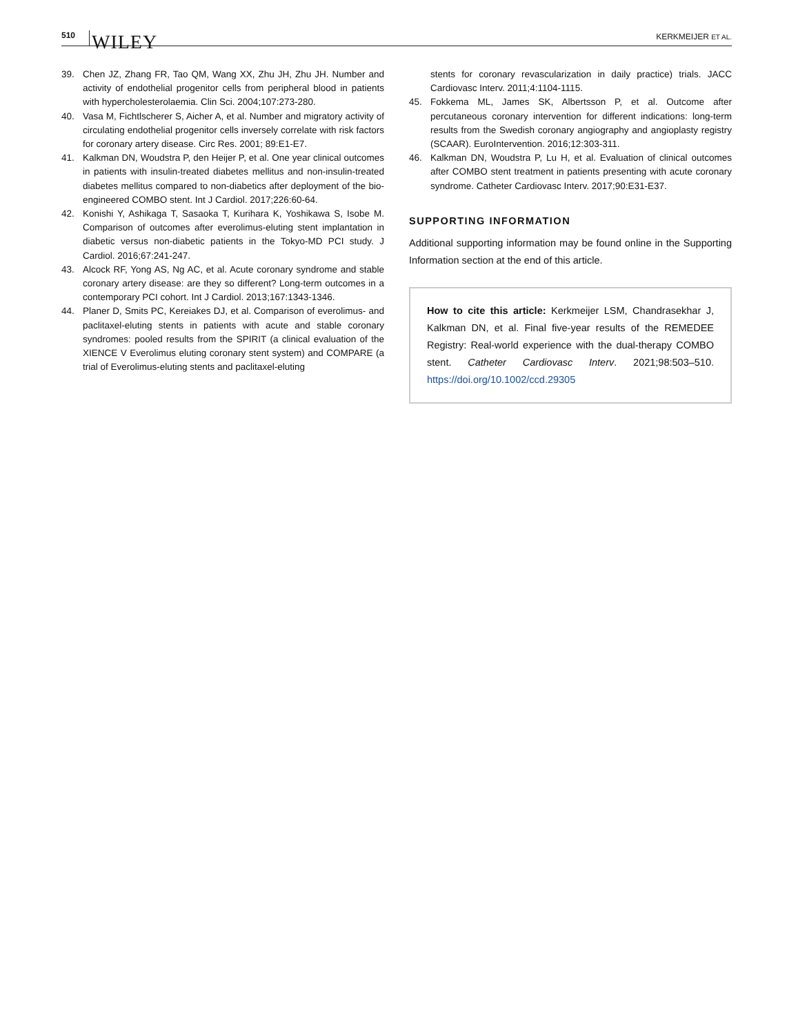510 WILEY KERKMEIJER ET AL.
39. Chen JZ, Zhang FR, Tao QM, Wang XX, Zhu JH, Zhu JH. Number and activity of endothelial progenitor cells from peripheral blood in patients with hypercholesterolaemia. Clin Sci. 2004;107:273-280.
40. Vasa M, Fichtlscherer S, Aicher A, et al. Number and migratory activity of circulating endothelial progenitor cells inversely correlate with risk factors for coronary artery disease. Circ Res. 2001; 89:E1-E7.
41. Kalkman DN, Woudstra P, den Heijer P, et al. One year clinical outcomes in patients with insulin-treated diabetes mellitus and non-insulin-treated diabetes mellitus compared to non-diabetics after deployment of the bio-engineered COMBO stent. Int J Cardiol. 2017;226:60-64.
42. Konishi Y, Ashikaga T, Sasaoka T, Kurihara K, Yoshikawa S, Isobe M. Comparison of outcomes after everolimus-eluting stent implantation in diabetic versus non-diabetic patients in the Tokyo-MD PCI study. J Cardiol. 2016;67:241-247.
43. Alcock RF, Yong AS, Ng AC, et al. Acute coronary syndrome and stable coronary artery disease: are they so different? Long-term outcomes in a contemporary PCI cohort. Int J Cardiol. 2013;167:1343-1346.
44. Planer D, Smits PC, Kereiakes DJ, et al. Comparison of everolimus- and paclitaxel-eluting stents in patients with acute and stable coronary syndromes: pooled results from the SPIRIT (a clinical evaluation of the XIENCE V Everolimus eluting coronary stent system) and COMPARE (a trial of Everolimus-eluting stents and paclitaxel-eluting
stents for coronary revascularization in daily practice) trials. JACC Cardiovasc Interv. 2011;4:1104-1115.
45. Fokkema ML, James SK, Albertsson P, et al. Outcome after percutaneous coronary intervention for different indications: long-term results from the Swedish coronary angiography and angioplasty registry (SCAAR). EuroIntervention. 2016;12:303-311.
46. Kalkman DN, Woudstra P, Lu H, et al. Evaluation of clinical outcomes after COMBO stent treatment in patients presenting with acute coronary syndrome. Catheter Cardiovasc Interv. 2017;90:E31-E37.
SUPPORTING INFORMATION
Additional supporting information may be found online in the Supporting Information section at the end of this article.
How to cite this article: Kerkmeijer LSM, Chandrasekhar J, Kalkman DN, et al. Final five-year results of the REMEDEE Registry: Real-world experience with the dual-therapy COMBO stent. Catheter Cardiovasc Interv. 2021;98:503–510. https://doi.org/10.1002/ccd.29305